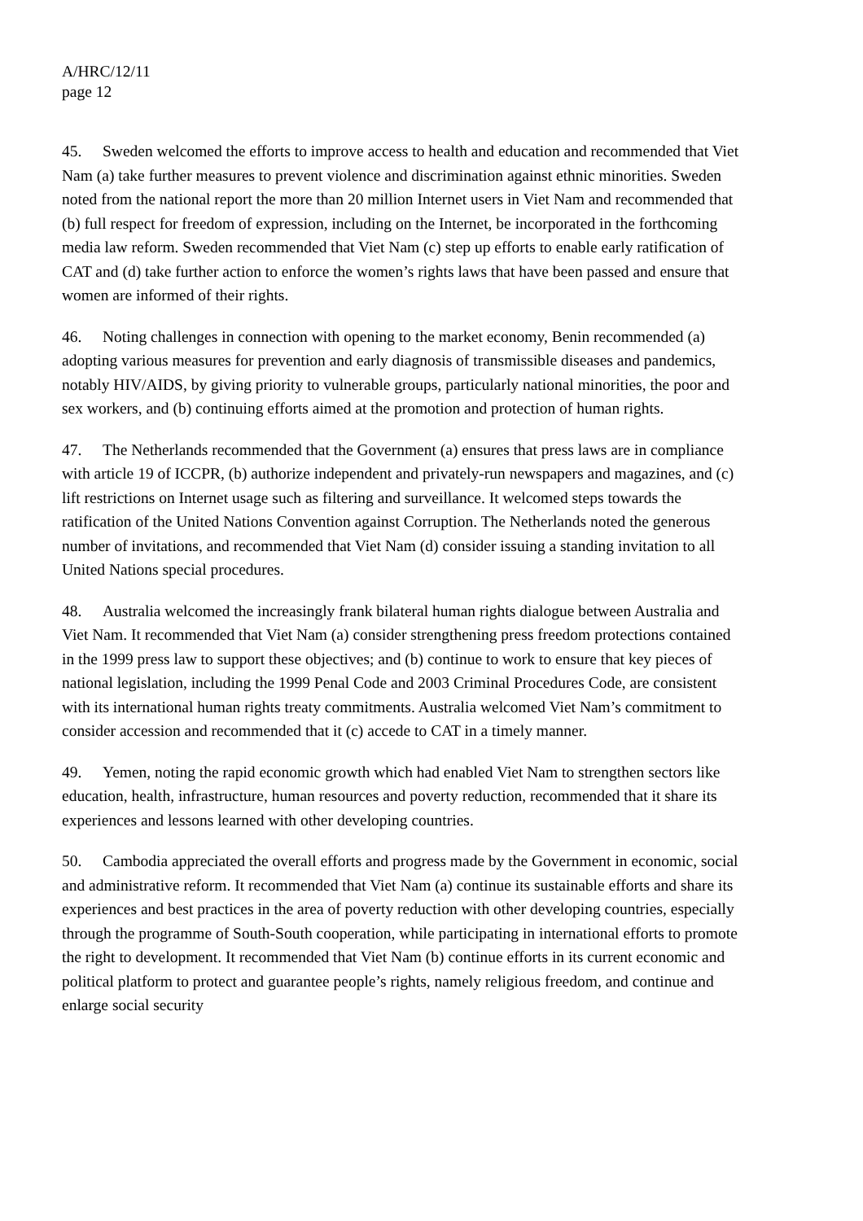A/HRC/12/11
page 12
45. Sweden welcomed the efforts to improve access to health and education and recommended that Viet Nam (a) take further measures to prevent violence and discrimination against ethnic minorities. Sweden noted from the national report the more than 20 million Internet users in Viet Nam and recommended that (b) full respect for freedom of expression, including on the Internet, be incorporated in the forthcoming media law reform. Sweden recommended that Viet Nam (c) step up efforts to enable early ratification of CAT and (d) take further action to enforce the women’s rights laws that have been passed and ensure that women are informed of their rights.
46. Noting challenges in connection with opening to the market economy, Benin recommended (a) adopting various measures for prevention and early diagnosis of transmissible diseases and pandemics, notably HIV/AIDS, by giving priority to vulnerable groups, particularly national minorities, the poor and sex workers, and (b) continuing efforts aimed at the promotion and protection of human rights.
47. The Netherlands recommended that the Government (a) ensures that press laws are in compliance with article 19 of ICCPR, (b) authorize independent and privately-run newspapers and magazines, and (c) lift restrictions on Internet usage such as filtering and surveillance. It welcomed steps towards the ratification of the United Nations Convention against Corruption. The Netherlands noted the generous number of invitations, and recommended that Viet Nam (d) consider issuing a standing invitation to all United Nations special procedures.
48. Australia welcomed the increasingly frank bilateral human rights dialogue between Australia and Viet Nam. It recommended that Viet Nam (a) consider strengthening press freedom protections contained in the 1999 press law to support these objectives; and (b) continue to work to ensure that key pieces of national legislation, including the 1999 Penal Code and 2003 Criminal Procedures Code, are consistent with its international human rights treaty commitments. Australia welcomed Viet Nam’s commitment to consider accession and recommended that it (c) accede to CAT in a timely manner.
49. Yemen, noting the rapid economic growth which had enabled Viet Nam to strengthen sectors like education, health, infrastructure, human resources and poverty reduction, recommended that it share its experiences and lessons learned with other developing countries.
50. Cambodia appreciated the overall efforts and progress made by the Government in economic, social and administrative reform. It recommended that Viet Nam (a) continue its sustainable efforts and share its experiences and best practices in the area of poverty reduction with other developing countries, especially through the programme of South-South cooperation, while participating in international efforts to promote the right to development. It recommended that Viet Nam (b) continue efforts in its current economic and political platform to protect and guarantee people’s rights, namely religious freedom, and continue and enlarge social security